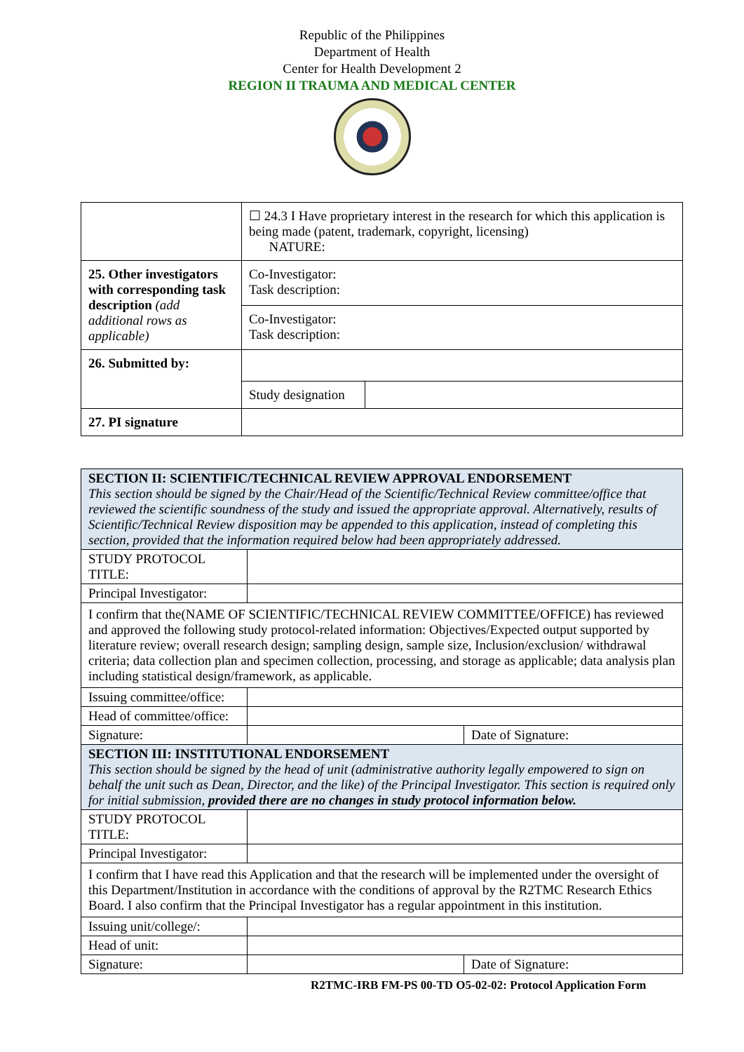Republic of the Philippines
Department of Health
Center for Health Development 2
REGION II TRAUMA AND MEDICAL CENTER
| | ☐ 24.3 I Have proprietary interest in the research for which this application is being made (patent, trademark, copyright, licensing) NATURE: | |
| 25. Other investigators with corresponding task description (add additional rows as applicable) | Co-Investigator: Task description: | |
| | Co-Investigator: Task description: | |
| 26. Submitted by: | | |
| | Study designation | |
| 27. PI signature | | |
| SECTION II: SCIENTIFIC/TECHNICAL REVIEW APPROVAL ENDORSEMENT This section should be signed by the Chair/Head of the Scientific/Technical Review committee/office that reviewed the scientific soundness of the study and issued the appropriate approval. Alternatively, results of Scientific/Technical Review disposition may be appended to this application, instead of completing this section, provided that the information required below had been appropriately addressed. | | |
| STUDY PROTOCOL TITLE: | | |
| Principal Investigator: | | |
| I confirm that the(NAME OF SCIENTIFIC/TECHNICAL REVIEW COMMITTEE/OFFICE) has reviewed and approved the following study protocol-related information: Objectives/Expected output supported by literature review; overall research design; sampling design, sample size, Inclusion/exclusion/ withdrawal criteria; data collection plan and specimen collection, processing, and storage as applicable; data analysis plan including statistical design/framework, as applicable. | | |
| Issuing committee/office: | | |
| Head of committee/office: | | |
| Signature: | | Date of Signature: |
| SECTION III: INSTITUTIONAL ENDORSEMENT This section should be signed by the head of unit (administrative authority legally empowered to sign on behalf the unit such as Dean, Director, and the like) of the Principal Investigator. This section is required only for initial submission, provided there are no changes in study protocol information below. | | |
| STUDY PROTOCOL TITLE: | | |
| Principal Investigator: | | |
| I confirm that I have read this Application and that the research will be implemented under the oversight of this Department/Institution in accordance with the conditions of approval by the R2TMC Research Ethics Board. I also confirm that the Principal Investigator has a regular appointment in this institution. | | |
| Issuing unit/college/: | | |
| Head of unit: | | |
| Signature: | | Date of Signature: |
R2TMC-IRB FM-PS 00-TD O5-02-02: Protocol Application Form